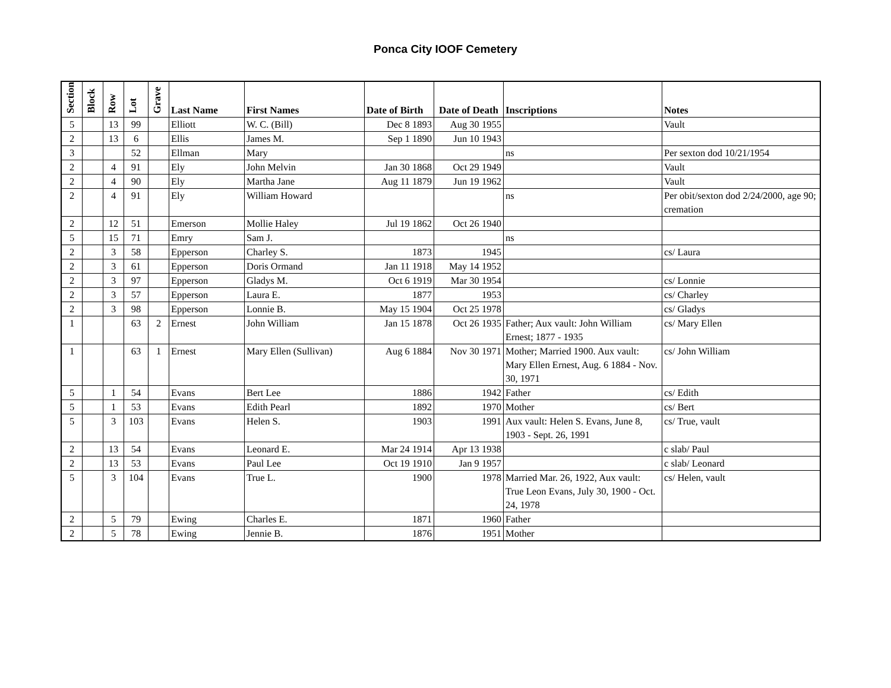Ponca City IOOF Cemetery
| Section | Block | Row | Lot | Grave | Last Name | First Names | Date of Birth | Date of Death | Inscriptions | Notes |
| --- | --- | --- | --- | --- | --- | --- | --- | --- | --- | --- |
| 5 | | 13 | 99 | | Elliott | W. C. (Bill) | Dec 8 1893 | Aug 30 1955 | | Vault |
| 2 | | 13 | 6 | | Ellis | James M. | Sep 1 1890 | Jun 10 1943 | | |
| 3 | | | 52 | | Ellman | Mary | | | ns | Per sexton dod 10/21/1954 |
| 2 | | 4 | 91 | | Ely | John Melvin | Jan 30 1868 | Oct 29 1949 | | Vault |
| 2 | | 4 | 90 | | Ely | Martha Jane | Aug 11 1879 | Jun 19 1962 | | Vault |
| 2 | | 4 | 91 | | Ely | William Howard | | | ns | Per obit/sexton dod 2/24/2000, age 90; cremation |
| 2 | | 12 | 51 | | Emerson | Mollie Haley | Jul 19 1862 | Oct 26 1940 | | |
| 5 | | 15 | 71 | | Emry | Sam J. | | | ns | |
| 2 | | 3 | 58 | | Epperson | Charley S. | 1873 | 1945 | | cs/ Laura |
| 2 | | 3 | 61 | | Epperson | Doris Ormand | Jan 11 1918 | May 14 1952 | | |
| 2 | | 3 | 97 | | Epperson | Gladys M. | Oct 6 1919 | Mar 30 1954 | | cs/ Lonnie |
| 2 | | 3 | 57 | | Epperson | Laura E. | 1877 | 1953 | | cs/ Charley |
| 2 | | 3 | 98 | | Epperson | Lonnie B. | May 15 1904 | Oct 25 1978 | | cs/ Gladys |
| 1 | | | 63 | 2 | Ernest | John William | Jan 15 1878 | Oct 26 1935 | Father; Aux vault: John William Ernest; 1877 - 1935 | cs/ Mary Ellen |
| 1 | | | 63 | 1 | Ernest | Mary Ellen (Sullivan) | Aug 6 1884 | Nov 30 1971 | Mother; Married 1900. Aux vault: Mary Ellen Ernest, Aug. 6 1884 - Nov. 30, 1971 | cs/ John William |
| 5 | | 1 | 54 | | Evans | Bert Lee | 1886 | 1942 | Father | cs/ Edith |
| 5 | | 1 | 53 | | Evans | Edith Pearl | 1892 | 1970 | Mother | cs/ Bert |
| 5 | | 3 | 103 | | Evans | Helen S. | 1903 | 1991 | Aux vault: Helen S. Evans, June 8, 1903 - Sept. 26, 1991 | cs/ True, vault |
| 2 | | 13 | 54 | | Evans | Leonard E. | Mar 24 1914 | Apr 13 1938 | | c slab/ Paul |
| 2 | | 13 | 53 | | Evans | Paul Lee | Oct 19 1910 | Jan 9 1957 | | c slab/ Leonard |
| 5 | | 3 | 104 | | Evans | True L. | 1900 | 1978 | Married Mar. 26, 1922, Aux vault: True Leon Evans, July 30, 1900 - Oct. 24, 1978 | cs/ Helen, vault |
| 2 | | 5 | 79 | | Ewing | Charles E. | 1871 | 1960 | Father | |
| 2 | | 5 | 78 | | Ewing | Jennie B. | 1876 | 1951 | Mother | |